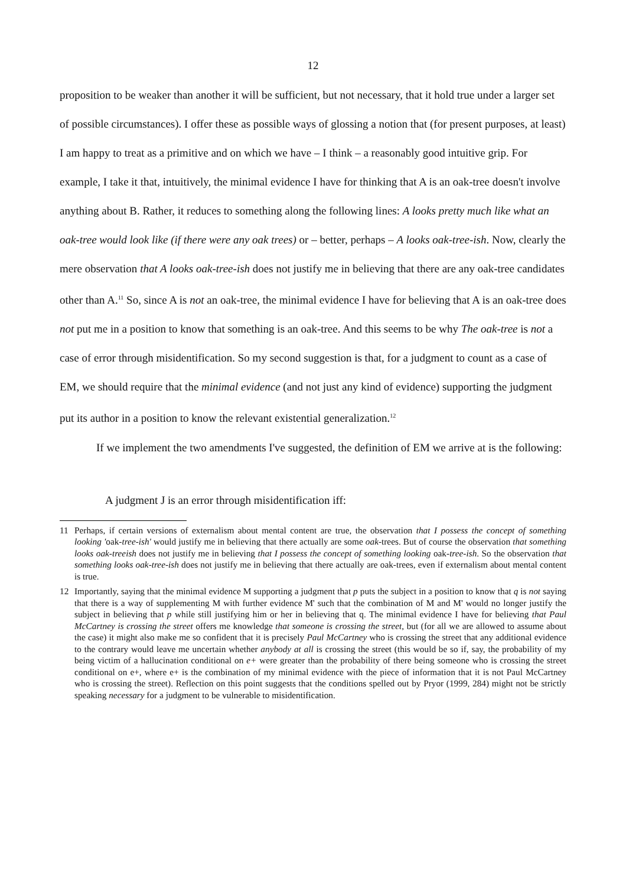12
proposition to be weaker than another it will be sufficient, but not necessary, that it hold true under a larger set of possible circumstances). I offer these as possible ways of glossing a notion that (for present purposes, at least) I am happy to treat as a primitive and on which we have – I think – a reasonably good intuitive grip. For example, I take it that, intuitively, the minimal evidence I have for thinking that A is an oak-tree doesn't involve anything about B. Rather, it reduces to something along the following lines: A looks pretty much like what an oak-tree would look like (if there were any oak trees) or – better, perhaps – A looks oak-tree-ish. Now, clearly the mere observation that A looks oak-tree-ish does not justify me in believing that there are any oak-tree candidates other than A.<sup>11</sup> So, since A is not an oak-tree, the minimal evidence I have for believing that A is an oak-tree does not put me in a position to know that something is an oak-tree. And this seems to be why The oak-tree is not a case of error through misidentification. So my second suggestion is that, for a judgment to count as a case of EM, we should require that the minimal evidence (and not just any kind of evidence) supporting the judgment put its author in a position to know the relevant existential generalization.<sup>12</sup>
If we implement the two amendments I've suggested, the definition of EM we arrive at is the following:
A judgment J is an error through misidentification iff:
11 Perhaps, if certain versions of externalism about mental content are true, the observation that I possess the concept of something looking 'oak-tree-ish' would justify me in believing that there actually are some oak-trees. But of course the observation that something looks oak-treeish does not justify me in believing that I possess the concept of something looking oak-tree-ish. So the observation that something looks oak-tree-ish does not justify me in believing that there actually are oak-trees, even if externalism about mental content is true.
12 Importantly, saying that the minimal evidence M supporting a judgment that p puts the subject in a position to know that q is not saying that there is a way of supplementing M with further evidence M' such that the combination of M and M' would no longer justify the subject in believing that p while still justifying him or her in believing that q. The minimal evidence I have for believing that Paul McCartney is crossing the street offers me knowledge that someone is crossing the street, but (for all we are allowed to assume about the case) it might also make me so confident that it is precisely Paul McCartney who is crossing the street that any additional evidence to the contrary would leave me uncertain whether anybody at all is crossing the street (this would be so if, say, the probability of my being victim of a hallucination conditional on e+ were greater than the probability of there being someone who is crossing the street conditional on e+, where e+ is the combination of my minimal evidence with the piece of information that it is not Paul McCartney who is crossing the street). Reflection on this point suggests that the conditions spelled out by Pryor (1999, 284) might not be strictly speaking necessary for a judgment to be vulnerable to misidentification.